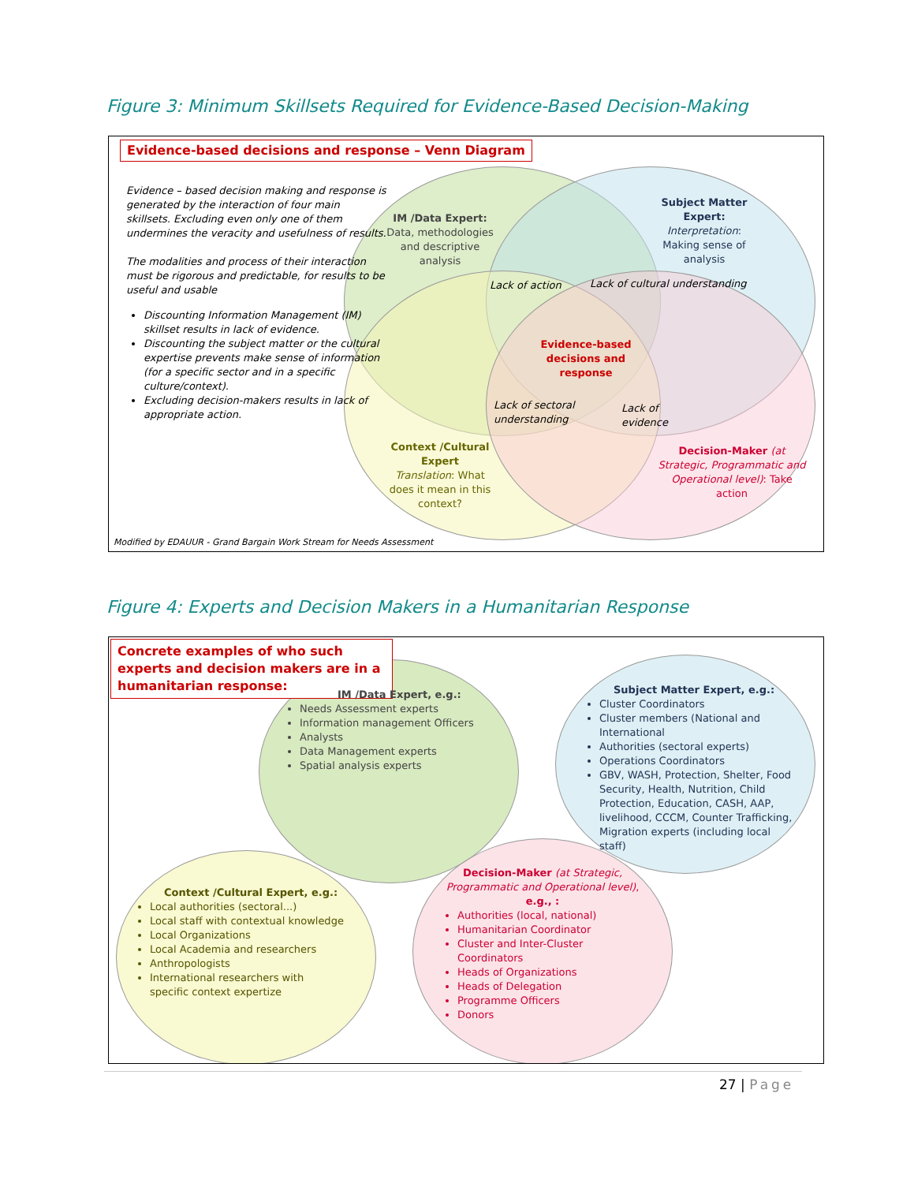Figure 3: Minimum Skillsets Required for Evidence-Based Decision-Making
Evidence-based decisions and response – Venn Diagram
Evidence – based decision making and response is generated by the interaction of four main skillsets. Excluding even only one of them undermines the veracity and usefulness of results.
The modalities and process of their interaction must be rigorous and predictable, for results to be useful and usable
Discounting Information Management (IM) skillset results in lack of evidence.
Discounting the subject matter or the cultural expertise prevents make sense of information (for a specific sector and in a specific culture/context).
Excluding decision-makers results in lack of appropriate action.
IM /Data Expert:
Data, methodologies and descriptive analysis
Subject Matter Expert:
Interpretation: Making sense of analysis
Lack of action Lack of cultural understanding
Evidence-based decisions and response
Lack of sectoral understanding
Lack of evidence
Context /Cultural Expert
Translation: What does it mean in this context?
Decision-Maker (at Strategic, Programmatic and Operational level): Take action
Modified by EDAUUR - Grand Bargain Work Stream for Needs Assessment
Figure 4: Experts and Decision Makers in a Humanitarian Response
Concrete examples of who such experts and decision makers are in a humanitarian response:
IM /Data Expert, e.g.:
Needs Assessment experts
Information management Officers
Analysts
Data Management experts
Spatial analysis experts
Subject Matter Expert, e.g.:
Cluster Coordinators
Cluster members (National and International
Authorities (sectoral experts)
Operations Coordinators
GBV, WASH, Protection, Shelter, Food Security, Health, Nutrition, Child Protection, Education, CASH, AAP, livelihood, CCCM, Counter Trafficking, Migration experts (including local staff)
Context /Cultural Expert, e.g.:
Local authorities (sectoral...)
Local staff with contextual knowledge
Local Organizations
Local Academia and researchers
Anthropologists
International researchers with specific context expertize
Decision-Maker (at Strategic, Programmatic and Operational level), e.g., :
Authorities (local, national)
Humanitarian Coordinator
Cluster and Inter-Cluster Coordinators
Heads of Organizations
Heads of Delegation
Programme Officers
Donors
27 | Page